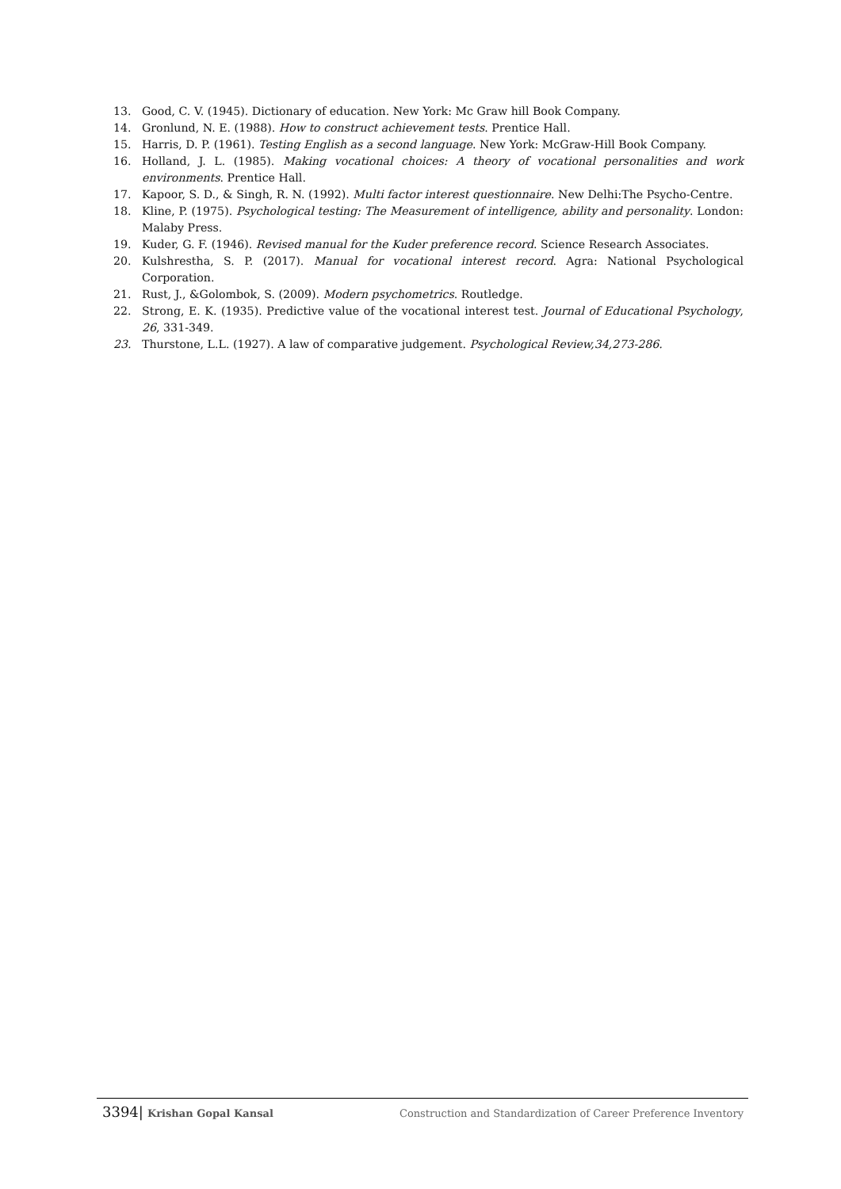13. Good, C. V. (1945). Dictionary of education. New York: Mc Graw hill Book Company.
14. Gronlund, N. E. (1988). How to construct achievement tests. Prentice Hall.
15. Harris, D. P. (1961). Testing English as a second language. New York: McGraw-Hill Book Company.
16. Holland, J. L. (1985). Making vocational choices: A theory of vocational personalities and work environments. Prentice Hall.
17. Kapoor, S. D., & Singh, R. N. (1992). Multi factor interest questionnaire. New Delhi:The Psycho-Centre.
18. Kline, P. (1975). Psychological testing: The Measurement of intelligence, ability and personality. London: Malaby Press.
19. Kuder, G. F. (1946). Revised manual for the Kuder preference record. Science Research Associates.
20. Kulshrestha, S. P. (2017). Manual for vocational interest record. Agra: National Psychological Corporation.
21. Rust, J., &Golombok, S. (2009). Modern psychometrics. Routledge.
22. Strong, E. K. (1935). Predictive value of the vocational interest test. Journal of Educational Psychology, 26, 331-349.
23. Thurstone, L.L. (1927). A law of comparative judgement. Psychological Review,34,273-286.
3394| Krishan Gopal Kansal Construction and Standardization of Career Preference Inventory